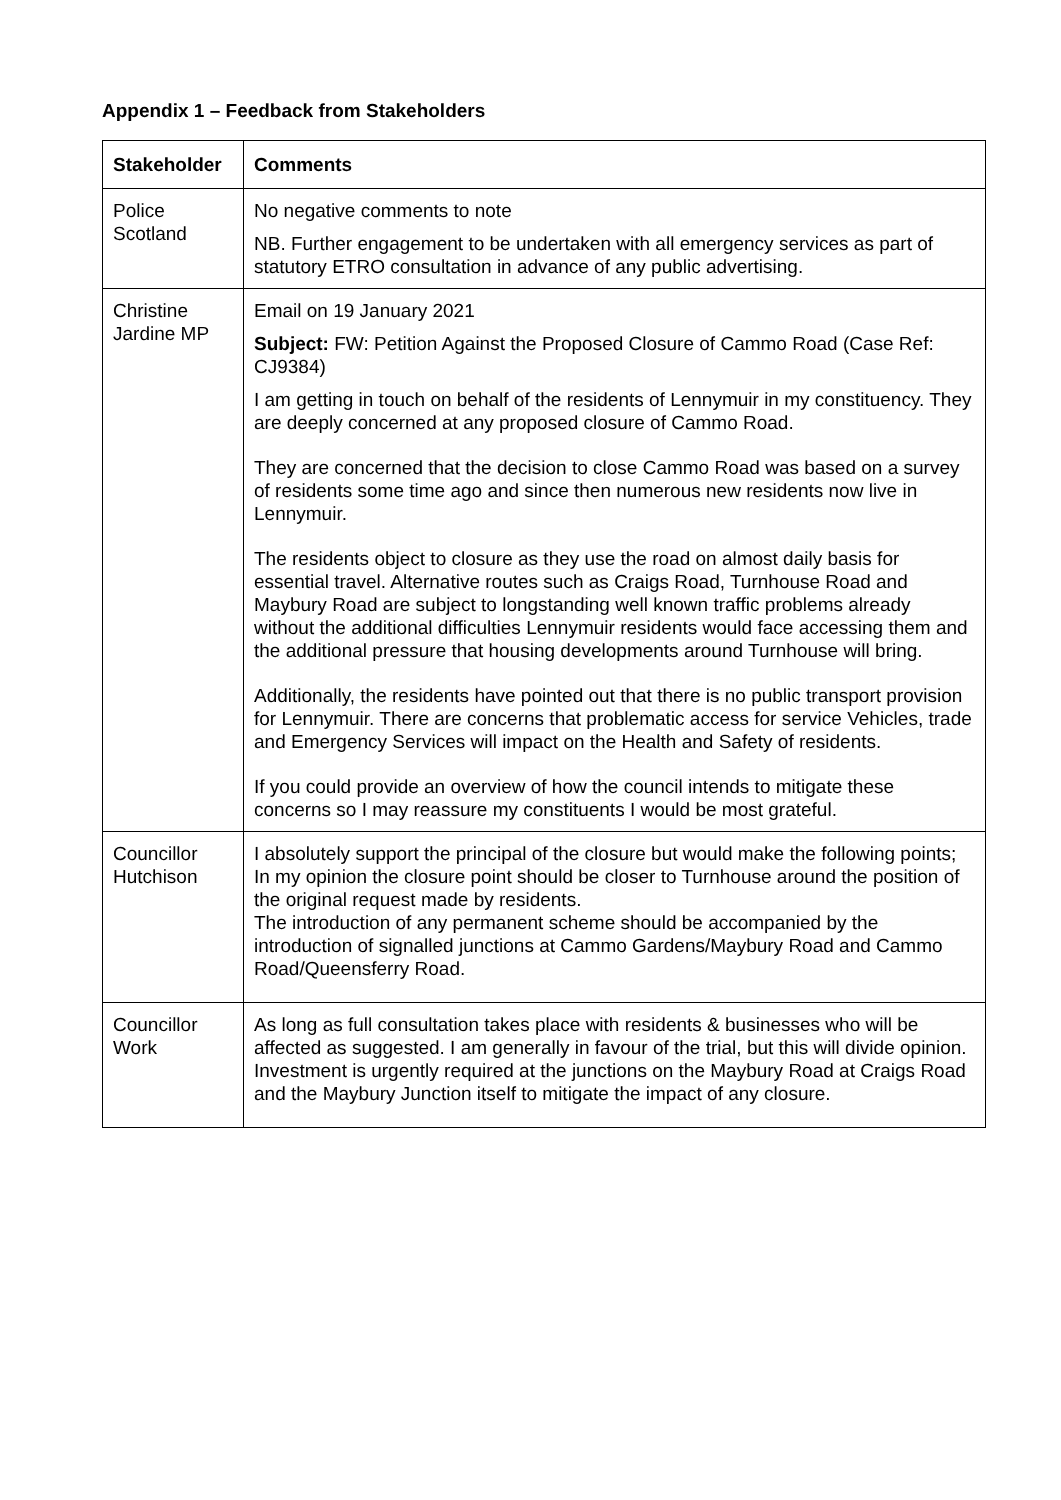Appendix 1 – Feedback from Stakeholders
| Stakeholder | Comments |
| --- | --- |
| Police Scotland | No negative comments to note NB. Further engagement to be undertaken with all emergency services as part of statutory ETRO consultation in advance of any public advertising. |
| Christine Jardine MP | Email on 19 January 2021 Subject: FW: Petition Against the Proposed Closure of Cammo Road (Case Ref: CJ9384) I am getting in touch on behalf of the residents of Lennymuir in my constituency. They are deeply concerned at any proposed closure of Cammo Road. They are concerned that the decision to close Cammo Road was based on a survey of residents some time ago and since then numerous new residents now live in Lennymuir. The residents object to closure as they use the road on almost daily basis for essential travel. Alternative routes such as Craigs Road, Turnhouse Road and Maybury Road are subject to longstanding well known traffic problems already without the additional difficulties Lennymuir residents would face accessing them and the additional pressure that housing developments around Turnhouse will bring. Additionally, the residents have pointed out that there is no public transport provision for Lennymuir. There are concerns that problematic access for service Vehicles, trade and Emergency Services will impact on the Health and Safety of residents. If you could provide an overview of how the council intends to mitigate these concerns so I may reassure my constituents I would be most grateful. |
| Councillor Hutchison | I absolutely support the principal of the closure but would make the following points; In my opinion the closure point should be closer to Turnhouse around the position of the original request made by residents. The introduction of any permanent scheme should be accompanied by the introduction of signalled junctions at Cammo Gardens/Maybury Road and Cammo Road/Queensferry Road. |
| Councillor Work | As long as full consultation takes place with residents & businesses who will be affected as suggested. I am generally in favour of the trial, but this will divide opinion. Investment is urgently required at the junctions on the Maybury Road at Craigs Road and the Maybury Junction itself to mitigate the impact of any closure. |